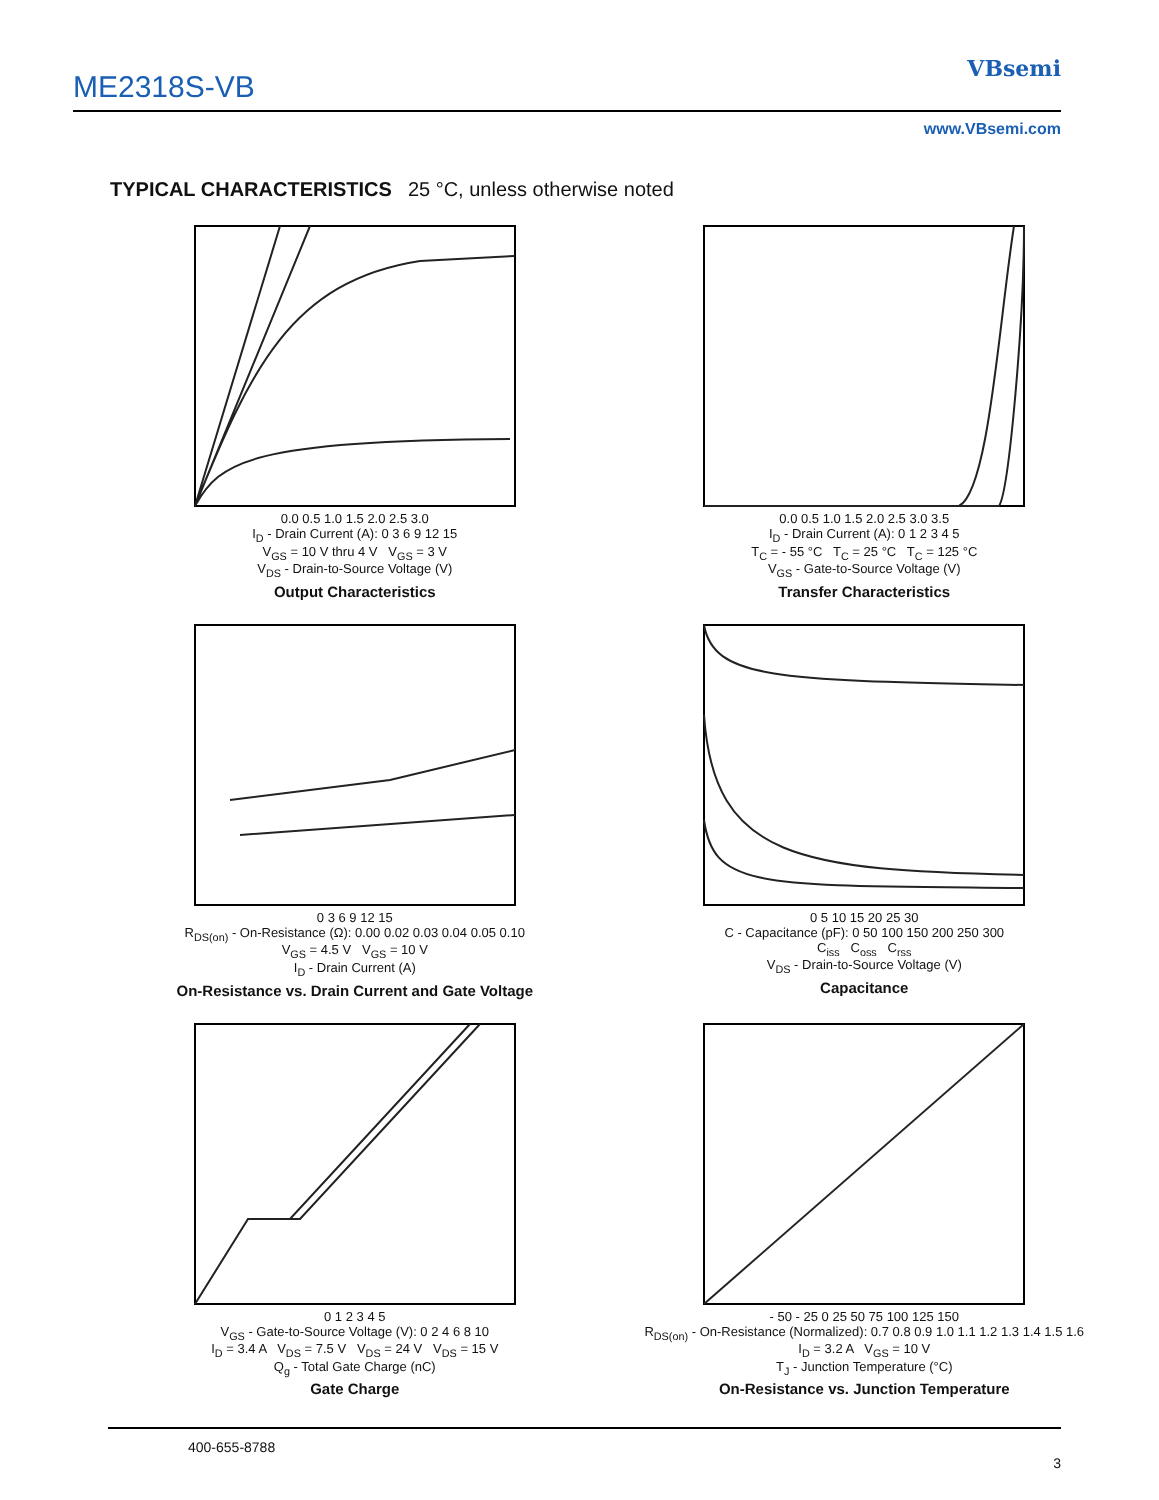ME2318S-VB
VBsemi
www.VBsemi.com
TYPICAL CHARACTERISTICS 25 °C, unless otherwise noted
0.0 0.5 1.0 1.5 2.0 2.5 3.0
I<sub>D</sub> - Drain Current (A): 0 3 6 9 12 15
V<sub>GS</sub> = 10 V thru 4 V V<sub>GS</sub> = 3 V
V<sub>DS</sub> - Drain-to-Source Voltage (V)
Output Characteristics
0.0 0.5 1.0 1.5 2.0 2.5 3.0 3.5
I<sub>D</sub> - Drain Current (A): 0 1 2 3 4 5
T<sub>C</sub> = - 55 °C T<sub>C</sub> = 25 °C T<sub>C</sub> = 125 °C
V<sub>GS</sub> - Gate-to-Source Voltage (V)
Transfer Characteristics
0 3 6 9 12 15
R<sub>DS(on)</sub> - On-Resistance (Ω): 0.00 0.02 0.03 0.04 0.05 0.10
V<sub>GS</sub> = 4.5 V V<sub>GS</sub> = 10 V
I<sub>D</sub> - Drain Current (A)
On-Resistance vs. Drain Current and Gate Voltage
0 5 10 15 20 25 30
C - Capacitance (pF): 0 50 100 150 200 250 300
C<sub>iss</sub> C<sub>oss</sub> C<sub>rss</sub>
V<sub>DS</sub> - Drain-to-Source Voltage (V)
Capacitance
0 1 2 3 4 5
V<sub>GS</sub> - Gate-to-Source Voltage (V): 0 2 4 6 8 10
I<sub>D</sub> = 3.4 A V<sub>DS</sub> = 7.5 V V<sub>DS</sub> = 24 V V<sub>DS</sub> = 15 V
Q<sub>g</sub> - Total Gate Charge (nC)
Gate Charge
- 50 - 25 0 25 50 75 100 125 150
R<sub>DS(on)</sub> - On-Resistance (Normalized): 0.7 0.8 0.9 1.0 1.1 1.2 1.3 1.4 1.5 1.6
I<sub>D</sub> = 3.2 A V<sub>GS</sub> = 10 V
T<sub>J</sub> - Junction Temperature (°C)
On-Resistance vs. Junction Temperature
400-655-8788
3